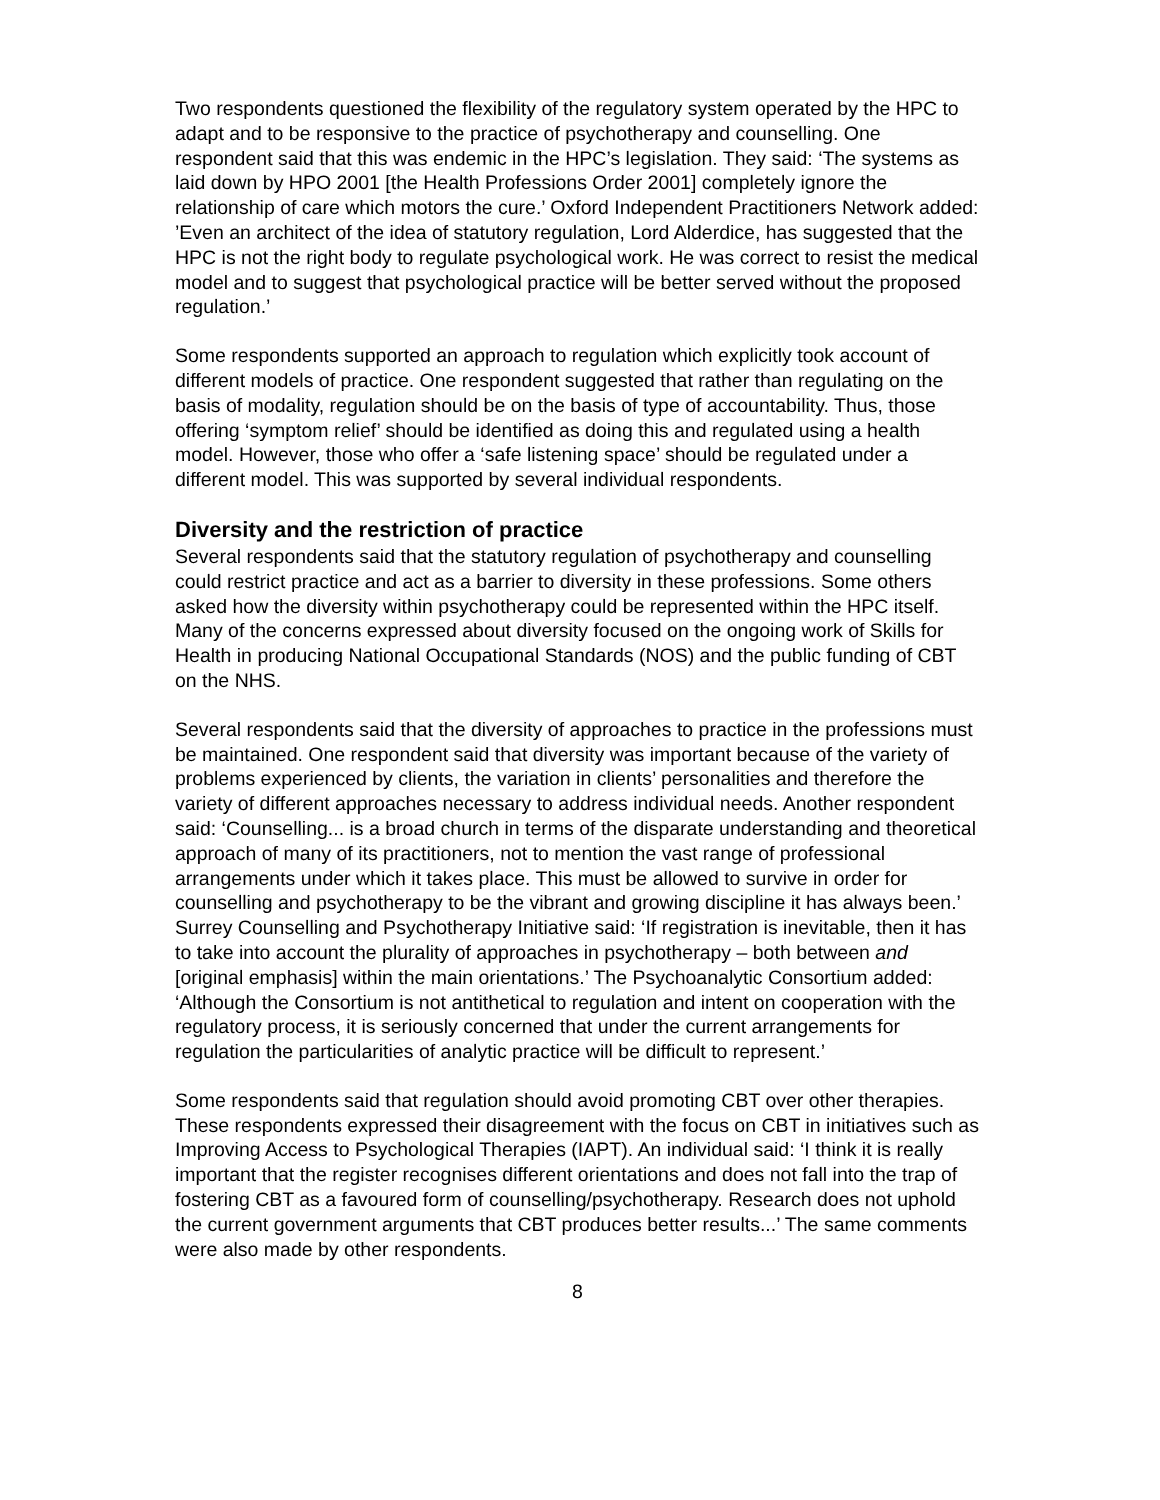Two respondents questioned the flexibility of the regulatory system operated by the HPC to adapt and to be responsive to the practice of psychotherapy and counselling. One respondent said that this was endemic in the HPC’s legislation. They said: ‘The systems as laid down by HPO 2001 [the Health Professions Order 2001] completely ignore the relationship of care which motors the cure.’ Oxford Independent Practitioners Network added: ’Even an architect of the idea of statutory regulation, Lord Alderdice, has suggested that the HPC is not the right body to regulate psychological work. He was correct to resist the medical model and to suggest that psychological practice will be better served without the proposed regulation.’
Some respondents supported an approach to regulation which explicitly took account of different models of practice. One respondent suggested that rather than regulating on the basis of modality, regulation should be on the basis of type of accountability. Thus, those offering ‘symptom relief’ should be identified as doing this and regulated using a health model. However, those who offer a ‘safe listening space’ should be regulated under a different model. This was supported by several individual respondents.
Diversity and the restriction of practice
Several respondents said that the statutory regulation of psychotherapy and counselling could restrict practice and act as a barrier to diversity in these professions. Some others asked how the diversity within psychotherapy could be represented within the HPC itself. Many of the concerns expressed about diversity focused on the ongoing work of Skills for Health in producing National Occupational Standards (NOS) and the public funding of CBT on the NHS.
Several respondents said that the diversity of approaches to practice in the professions must be maintained. One respondent said that diversity was important because of the variety of problems experienced by clients, the variation in clients’ personalities and therefore the variety of different approaches necessary to address individual needs. Another respondent said: ‘Counselling... is a broad church in terms of the disparate understanding and theoretical approach of many of its practitioners, not to mention the vast range of professional arrangements under which it takes place. This must be allowed to survive in order for counselling and psychotherapy to be the vibrant and growing discipline it has always been.’ Surrey Counselling and Psychotherapy Initiative said: ‘If registration is inevitable, then it has to take into account the plurality of approaches in psychotherapy – both between and [original emphasis] within the main orientations.’ The Psychoanalytic Consortium added: ‘Although the Consortium is not antithetical to regulation and intent on cooperation with the regulatory process, it is seriously concerned that under the current arrangements for regulation the particularities of analytic practice will be difficult to represent.’
Some respondents said that regulation should avoid promoting CBT over other therapies. These respondents expressed their disagreement with the focus on CBT in initiatives such as Improving Access to Psychological Therapies (IAPT). An individual said: ‘I think it is really important that the register recognises different orientations and does not fall into the trap of fostering CBT as a favoured form of counselling/psychotherapy. Research does not uphold the current government arguments that CBT produces better results...’ The same comments were also made by other respondents.
8